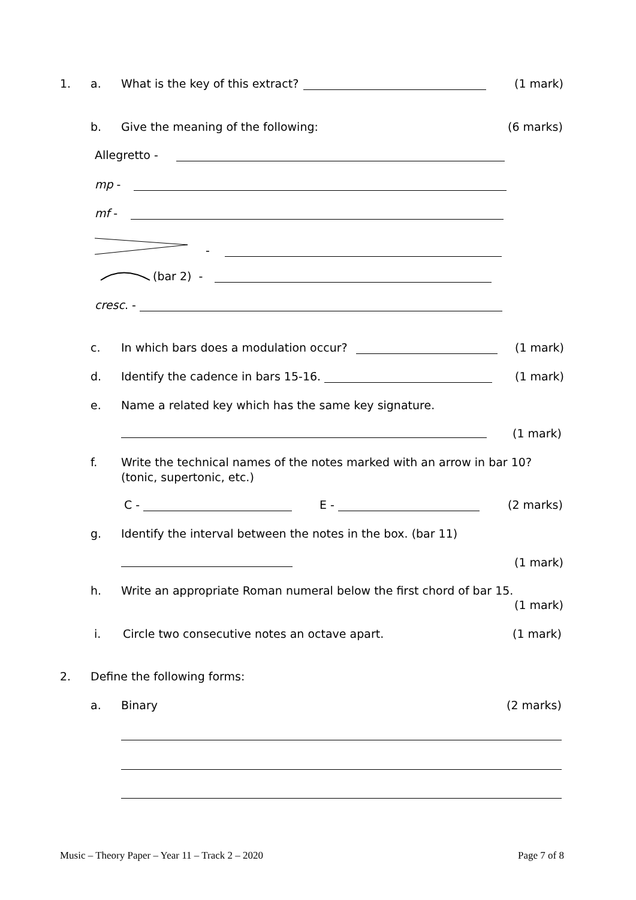1. a. What is the key of this extract? (1 mark)
b. Give the meaning of the following: (6 marks)
Allegretto -
mp -
mf -
-
(bar 2) -
cresc. -
c. In which bars does a modulation occur? (1 mark)
d. Identify the cadence in bars 15-16. (1 mark)
e. Name a related key which has the same key signature.
(1 mark)
f. Write the technical names of the notes marked with an arrow in bar 10?
(tonic, supertonic, etc.)
C - E - (2 marks)
g. Identify the interval between the notes in the box. (bar 11)
(1 mark)
h. Write an appropriate Roman numeral below the first chord of bar 15.
(1 mark)
i. Circle two consecutive notes an octave apart. (1 mark)
2. Define the following forms:
a. Binary (2 marks)
Music – Theory Paper – Year 11 – Track 2 – 2020
Page 7 of 8